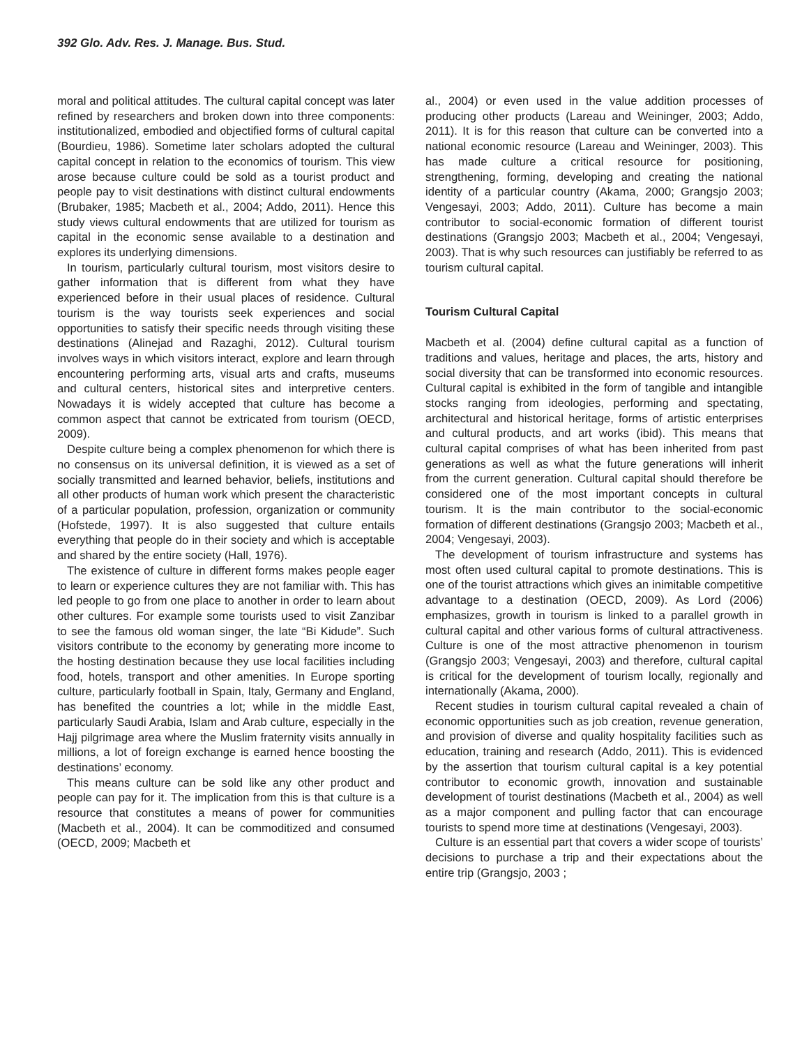392 Glo. Adv. Res. J. Manage. Bus. Stud.
moral and political attitudes. The cultural capital concept was later refined by researchers and broken down into three components: institutionalized, embodied and objectified forms of cultural capital (Bourdieu, 1986). Sometime later scholars adopted the cultural capital concept in relation to the economics of tourism. This view arose because culture could be sold as a tourist product and people pay to visit destinations with distinct cultural endowments (Brubaker, 1985; Macbeth et al., 2004; Addo, 2011). Hence this study views cultural endowments that are utilized for tourism as capital in the economic sense available to a destination and explores its underlying dimensions.
In tourism, particularly cultural tourism, most visitors desire to gather information that is different from what they have experienced before in their usual places of residence. Cultural tourism is the way tourists seek experiences and social opportunities to satisfy their specific needs through visiting these destinations (Alinejad and Razaghi, 2012). Cultural tourism involves ways in which visitors interact, explore and learn through encountering performing arts, visual arts and crafts, museums and cultural centers, historical sites and interpretive centers. Nowadays it is widely accepted that culture has become a common aspect that cannot be extricated from tourism (OECD, 2009).
Despite culture being a complex phenomenon for which there is no consensus on its universal definition, it is viewed as a set of socially transmitted and learned behavior, beliefs, institutions and all other products of human work which present the characteristic of a particular population, profession, organization or community (Hofstede, 1997). It is also suggested that culture entails everything that people do in their society and which is acceptable and shared by the entire society (Hall, 1976).
The existence of culture in different forms makes people eager to learn or experience cultures they are not familiar with. This has led people to go from one place to another in order to learn about other cultures. For example some tourists used to visit Zanzibar to see the famous old woman singer, the late “Bi Kidude”. Such visitors contribute to the economy by generating more income to the hosting destination because they use local facilities including food, hotels, transport and other amenities. In Europe sporting culture, particularly football in Spain, Italy, Germany and England, has benefited the countries a lot; while in the middle East, particularly Saudi Arabia, Islam and Arab culture, especially in the Hajj pilgrimage area where the Muslim fraternity visits annually in millions, a lot of foreign exchange is earned hence boosting the destinations’ economy.
This means culture can be sold like any other product and people can pay for it. The implication from this is that culture is a resource that constitutes a means of power for communities (Macbeth et al., 2004). It can be commoditized and consumed (OECD, 2009; Macbeth et
al., 2004) or even used in the value addition processes of producing other products (Lareau and Weininger, 2003; Addo, 2011). It is for this reason that culture can be converted into a national economic resource (Lareau and Weininger, 2003). This has made culture a critical resource for positioning, strengthening, forming, developing and creating the national identity of a particular country (Akama, 2000; Grangsjo 2003; Vengesayi, 2003; Addo, 2011). Culture has become a main contributor to social-economic formation of different tourist destinations (Grangsjo 2003; Macbeth et al., 2004; Vengesayi, 2003). That is why such resources can justifiably be referred to as tourism cultural capital.
Tourism Cultural Capital
Macbeth et al. (2004) define cultural capital as a function of traditions and values, heritage and places, the arts, history and social diversity that can be transformed into economic resources. Cultural capital is exhibited in the form of tangible and intangible stocks ranging from ideologies, performing and spectating, architectural and historical heritage, forms of artistic enterprises and cultural products, and art works (ibid). This means that cultural capital comprises of what has been inherited from past generations as well as what the future generations will inherit from the current generation. Cultural capital should therefore be considered one of the most important concepts in cultural tourism. It is the main contributor to the social-economic formation of different destinations (Grangsjo 2003; Macbeth et al., 2004; Vengesayi, 2003).
The development of tourism infrastructure and systems has most often used cultural capital to promote destinations. This is one of the tourist attractions which gives an inimitable competitive advantage to a destination (OECD, 2009). As Lord (2006) emphasizes, growth in tourism is linked to a parallel growth in cultural capital and other various forms of cultural attractiveness. Culture is one of the most attractive phenomenon in tourism (Grangsjo 2003; Vengesayi, 2003) and therefore, cultural capital is critical for the development of tourism locally, regionally and internationally (Akama, 2000).
Recent studies in tourism cultural capital revealed a chain of economic opportunities such as job creation, revenue generation, and provision of diverse and quality hospitality facilities such as education, training and research (Addo, 2011). This is evidenced by the assertion that tourism cultural capital is a key potential contributor to economic growth, innovation and sustainable development of tourist destinations (Macbeth et al., 2004) as well as a major component and pulling factor that can encourage tourists to spend more time at destinations (Vengesayi, 2003).
Culture is an essential part that covers a wider scope of tourists’ decisions to purchase a trip and their expectations about the entire trip (Grangsjo, 2003 ;